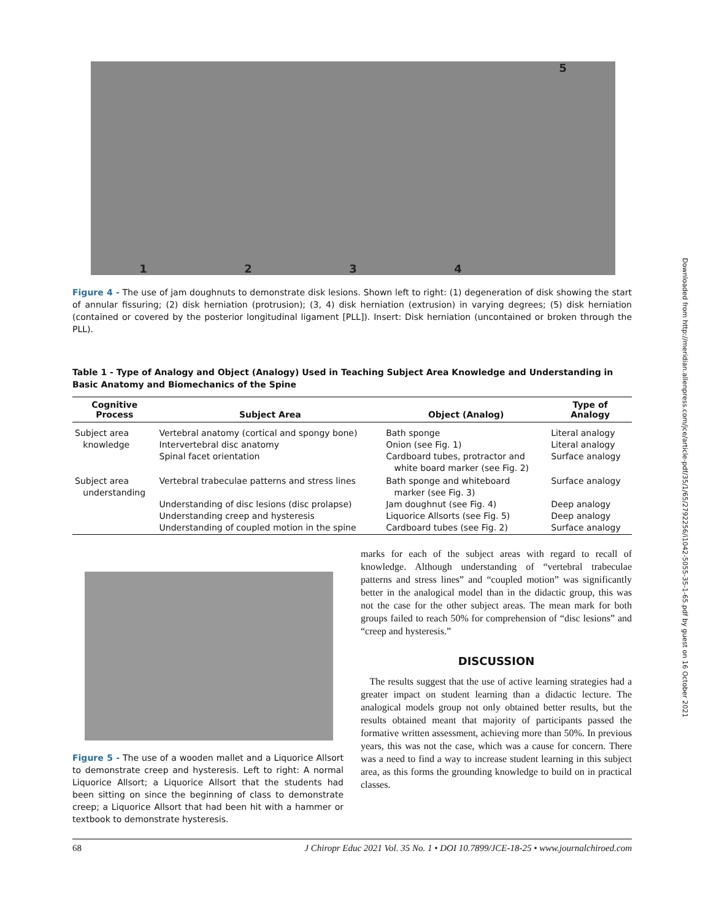12345
Figure 4 - The use of jam doughnuts to demonstrate disk lesions. Shown left to right: (1) degeneration of disk showing the start of annular fissuring; (2) disk herniation (protrusion); (3, 4) disk herniation (extrusion) in varying degrees; (5) disk herniation (contained or covered by the posterior longitudinal ligament [PLL]). Insert: Disk herniation (uncontained or broken through the PLL).
Table 1 - Type of Analogy and Object (Analogy) Used in Teaching Subject Area Knowledge and Understanding in Basic Anatomy and Biomechanics of the Spine
| Cognitive Process | Subject Area | Object (Analog) | Type of Analogy |
| --- | --- | --- | --- |
| Subject area knowledge | Vertebral anatomy (cortical and spongy bone) Intervertebral disc anatomy Spinal facet orientation | Bath sponge Onion (see Fig. 1) Cardboard tubes, protractor and white board marker (see Fig. 2) | Literal analogy Literal analogy Surface analogy |
| Subject area understanding | Vertebral trabeculae patterns and stress lines Understanding of disc lesions (disc prolapse) Understanding creep and hysteresis Understanding of coupled motion in the spine | Bath sponge and whiteboard marker (see Fig. 3) Jam doughnut (see Fig. 4) Liquorice Allsorts (see Fig. 5) Cardboard tubes (see Fig. 2) | Surface analogy Deep analogy Deep analogy Surface analogy |
Figure 5 - The use of a wooden mallet and a Liquorice Allsort to demonstrate creep and hysteresis. Left to right: A normal Liquorice Allsort; a Liquorice Allsort that the students had been sitting on since the beginning of class to demonstrate creep; a Liquorice Allsort that had been hit with a hammer or textbook to demonstrate hysteresis.
marks for each of the subject areas with regard to recall of knowledge. Although understanding of “vertebral trabeculae patterns and stress lines” and “coupled motion” was significantly better in the analogical model than in the didactic group, this was not the case for the other subject areas. The mean mark for both groups failed to reach 50% for comprehension of “disc lesions” and “creep and hysteresis.”
DISCUSSION
The results suggest that the use of active learning strategies had a greater impact on student learning than a didactic lecture. The analogical models group not only obtained better results, but the results obtained meant that majority of participants passed the formative written assessment, achieving more than 50%. In previous years, this was not the case, which was a cause for concern. There was a need to find a way to increase student learning in this subject area, as this forms the grounding knowledge to build on in practical classes.
68 J Chiropr Educ 2021 Vol. 35 No. 1 • DOI 10.7899/JCE-18-25 • www.journalchiroed.com
Downloaded from http://meridian.allenpress.com/jce/article-pdf/35/1/65/2792256/i1042-5055-35-1-65.pdf by guest on 16 October 2021